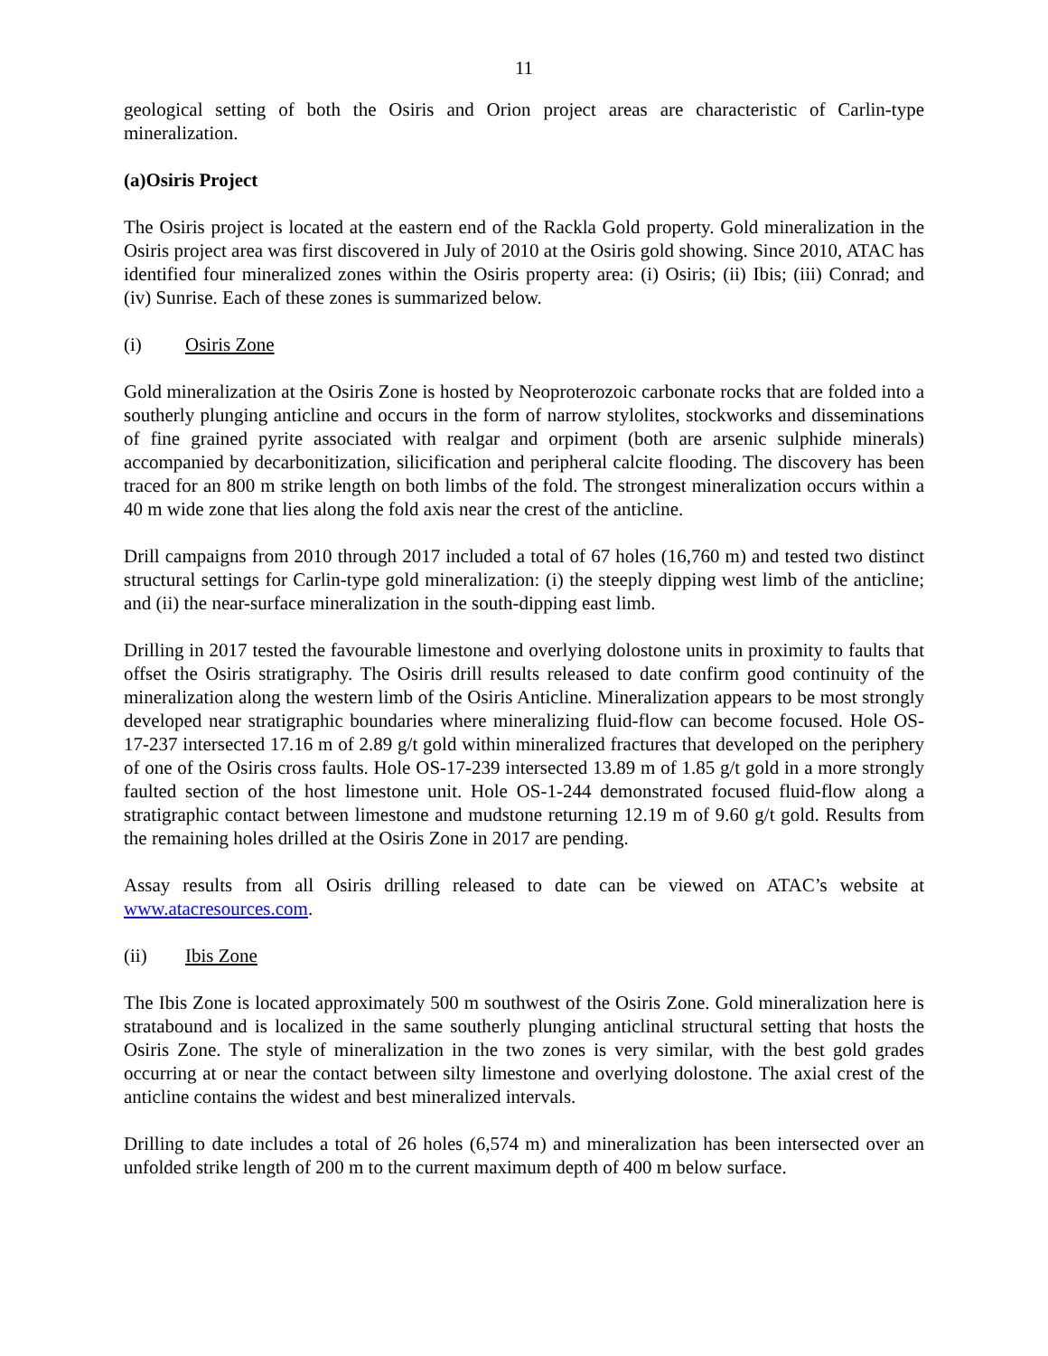11
geological setting of both the Osiris and Orion project areas are characteristic of Carlin-type mineralization.
(a) Osiris Project
The Osiris project is located at the eastern end of the Rackla Gold property. Gold mineralization in the Osiris project area was first discovered in July of 2010 at the Osiris gold showing. Since 2010, ATAC has identified four mineralized zones within the Osiris property area: (i) Osiris; (ii) Ibis; (iii) Conrad; and (iv) Sunrise. Each of these zones is summarized below.
(i) Osiris Zone
Gold mineralization at the Osiris Zone is hosted by Neoproterozoic carbonate rocks that are folded into a southerly plunging anticline and occurs in the form of narrow stylolites, stockworks and disseminations of fine grained pyrite associated with realgar and orpiment (both are arsenic sulphide minerals) accompanied by decarbonitization, silicification and peripheral calcite flooding. The discovery has been traced for an 800 m strike length on both limbs of the fold. The strongest mineralization occurs within a 40 m wide zone that lies along the fold axis near the crest of the anticline.
Drill campaigns from 2010 through 2017 included a total of 67 holes (16,760 m) and tested two distinct structural settings for Carlin-type gold mineralization: (i) the steeply dipping west limb of the anticline; and (ii) the near-surface mineralization in the south-dipping east limb.
Drilling in 2017 tested the favourable limestone and overlying dolostone units in proximity to faults that offset the Osiris stratigraphy. The Osiris drill results released to date confirm good continuity of the mineralization along the western limb of the Osiris Anticline. Mineralization appears to be most strongly developed near stratigraphic boundaries where mineralizing fluid-flow can become focused. Hole OS-17-237 intersected 17.16 m of 2.89 g/t gold within mineralized fractures that developed on the periphery of one of the Osiris cross faults. Hole OS-17-239 intersected 13.89 m of 1.85 g/t gold in a more strongly faulted section of the host limestone unit. Hole OS-1-244 demonstrated focused fluid-flow along a stratigraphic contact between limestone and mudstone returning 12.19 m of 9.60 g/t gold. Results from the remaining holes drilled at the Osiris Zone in 2017 are pending.
Assay results from all Osiris drilling released to date can be viewed on ATAC’s website at www.atacresources.com.
(ii) Ibis Zone
The Ibis Zone is located approximately 500 m southwest of the Osiris Zone. Gold mineralization here is stratabound and is localized in the same southerly plunging anticlinal structural setting that hosts the Osiris Zone. The style of mineralization in the two zones is very similar, with the best gold grades occurring at or near the contact between silty limestone and overlying dolostone. The axial crest of the anticline contains the widest and best mineralized intervals.
Drilling to date includes a total of 26 holes (6,574 m) and mineralization has been intersected over an unfolded strike length of 200 m to the current maximum depth of 400 m below surface.